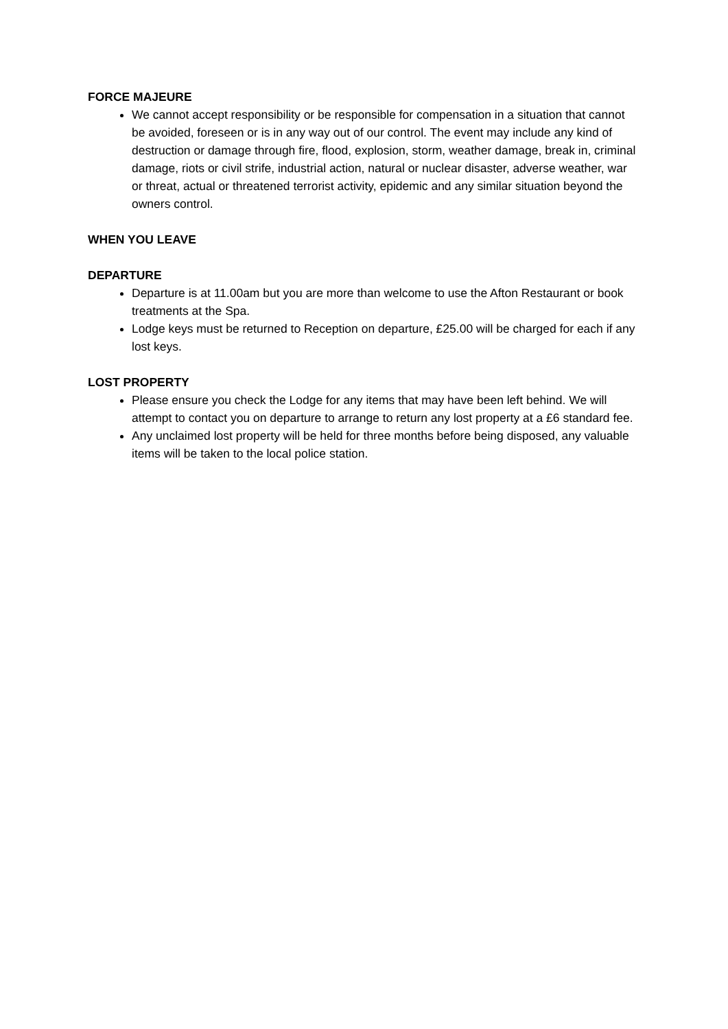FORCE MAJEURE
We cannot accept responsibility or be responsible for compensation in a situation that cannot be avoided, foreseen or is in any way out of our control. The event may include any kind of destruction or damage through fire, flood, explosion, storm, weather damage, break in, criminal damage, riots or civil strife, industrial action, natural or nuclear disaster, adverse weather, war or threat, actual or threatened terrorist activity, epidemic and any similar situation beyond the owners control.
WHEN YOU LEAVE
DEPARTURE
Departure is at 11.00am but you are more than welcome to use the Afton Restaurant or book treatments at the Spa.
Lodge keys must be returned to Reception on departure, £25.00 will be charged for each if any lost keys.
LOST PROPERTY
Please ensure you check the Lodge for any items that may have been left behind. We will attempt to contact you on departure to arrange to return any lost property at a £6 standard fee.
Any unclaimed lost property will be held for three months before being disposed, any valuable items will be taken to the local police station.